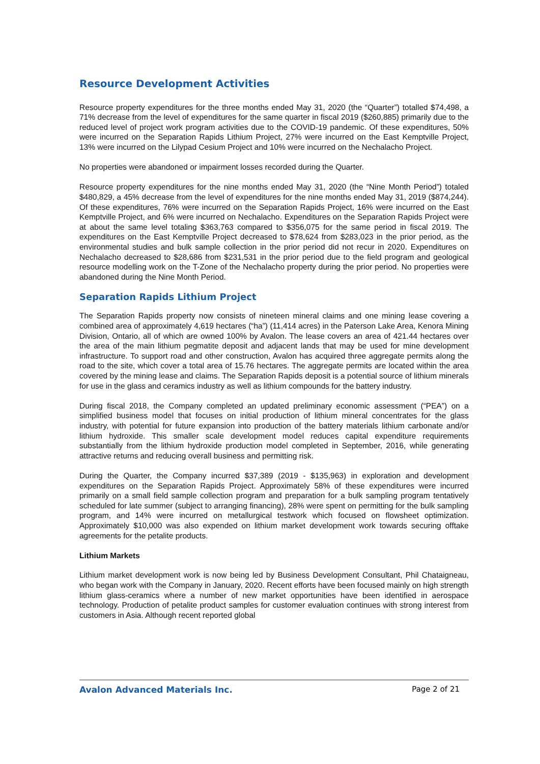Resource Development Activities
Resource property expenditures for the three months ended May 31, 2020 (the “Quarter”) totalled $74,498, a 71% decrease from the level of expenditures for the same quarter in fiscal 2019 ($260,885) primarily due to the reduced level of project work program activities due to the COVID-19 pandemic. Of these expenditures, 50% were incurred on the Separation Rapids Lithium Project, 27% were incurred on the East Kemptville Project, 13% were incurred on the Lilypad Cesium Project and 10% were incurred on the Nechalacho Project.
No properties were abandoned or impairment losses recorded during the Quarter.
Resource property expenditures for the nine months ended May 31, 2020 (the “Nine Month Period”) totaled $480,829, a 45% decrease from the level of expenditures for the nine months ended May 31, 2019 ($874,244). Of these expenditures, 76% were incurred on the Separation Rapids Project, 16% were incurred on the East Kemptville Project, and 6% were incurred on Nechalacho. Expenditures on the Separation Rapids Project were at about the same level totaling $363,763 compared to $356,075 for the same period in fiscal 2019. The expenditures on the East Kemptville Project decreased to $78,624 from $283,023 in the prior period, as the environmental studies and bulk sample collection in the prior period did not recur in 2020. Expenditures on Nechalacho decreased to $28,686 from $231,531 in the prior period due to the field program and geological resource modelling work on the T-Zone of the Nechalacho property during the prior period. No properties were abandoned during the Nine Month Period.
Separation Rapids Lithium Project
The Separation Rapids property now consists of nineteen mineral claims and one mining lease covering a combined area of approximately 4,619 hectares (“ha”) (11,414 acres) in the Paterson Lake Area, Kenora Mining Division, Ontario, all of which are owned 100% by Avalon. The lease covers an area of 421.44 hectares over the area of the main lithium pegmatite deposit and adjacent lands that may be used for mine development infrastructure. To support road and other construction, Avalon has acquired three aggregate permits along the road to the site, which cover a total area of 15.76 hectares. The aggregate permits are located within the area covered by the mining lease and claims. The Separation Rapids deposit is a potential source of lithium minerals for use in the glass and ceramics industry as well as lithium compounds for the battery industry.
During fiscal 2018, the Company completed an updated preliminary economic assessment (“PEA”) on a simplified business model that focuses on initial production of lithium mineral concentrates for the glass industry, with potential for future expansion into production of the battery materials lithium carbonate and/or lithium hydroxide. This smaller scale development model reduces capital expenditure requirements substantially from the lithium hydroxide production model completed in September, 2016, while generating attractive returns and reducing overall business and permitting risk.
During the Quarter, the Company incurred $37,389 (2019 - $135,963) in exploration and development expenditures on the Separation Rapids Project. Approximately 58% of these expenditures were incurred primarily on a small field sample collection program and preparation for a bulk sampling program tentatively scheduled for late summer (subject to arranging financing), 28% were spent on permitting for the bulk sampling program, and 14% were incurred on metallurgical testwork which focused on flowsheet optimization. Approximately $10,000 was also expended on lithium market development work towards securing offtake agreements for the petalite products.
Lithium Markets
Lithium market development work is now being led by Business Development Consultant, Phil Chataigneau, who began work with the Company in January, 2020. Recent efforts have been focused mainly on high strength lithium glass-ceramics where a number of new market opportunities have been identified in aerospace technology. Production of petalite product samples for customer evaluation continues with strong interest from customers in Asia. Although recent reported global
Avalon Advanced Materials Inc. Page 2 of 21